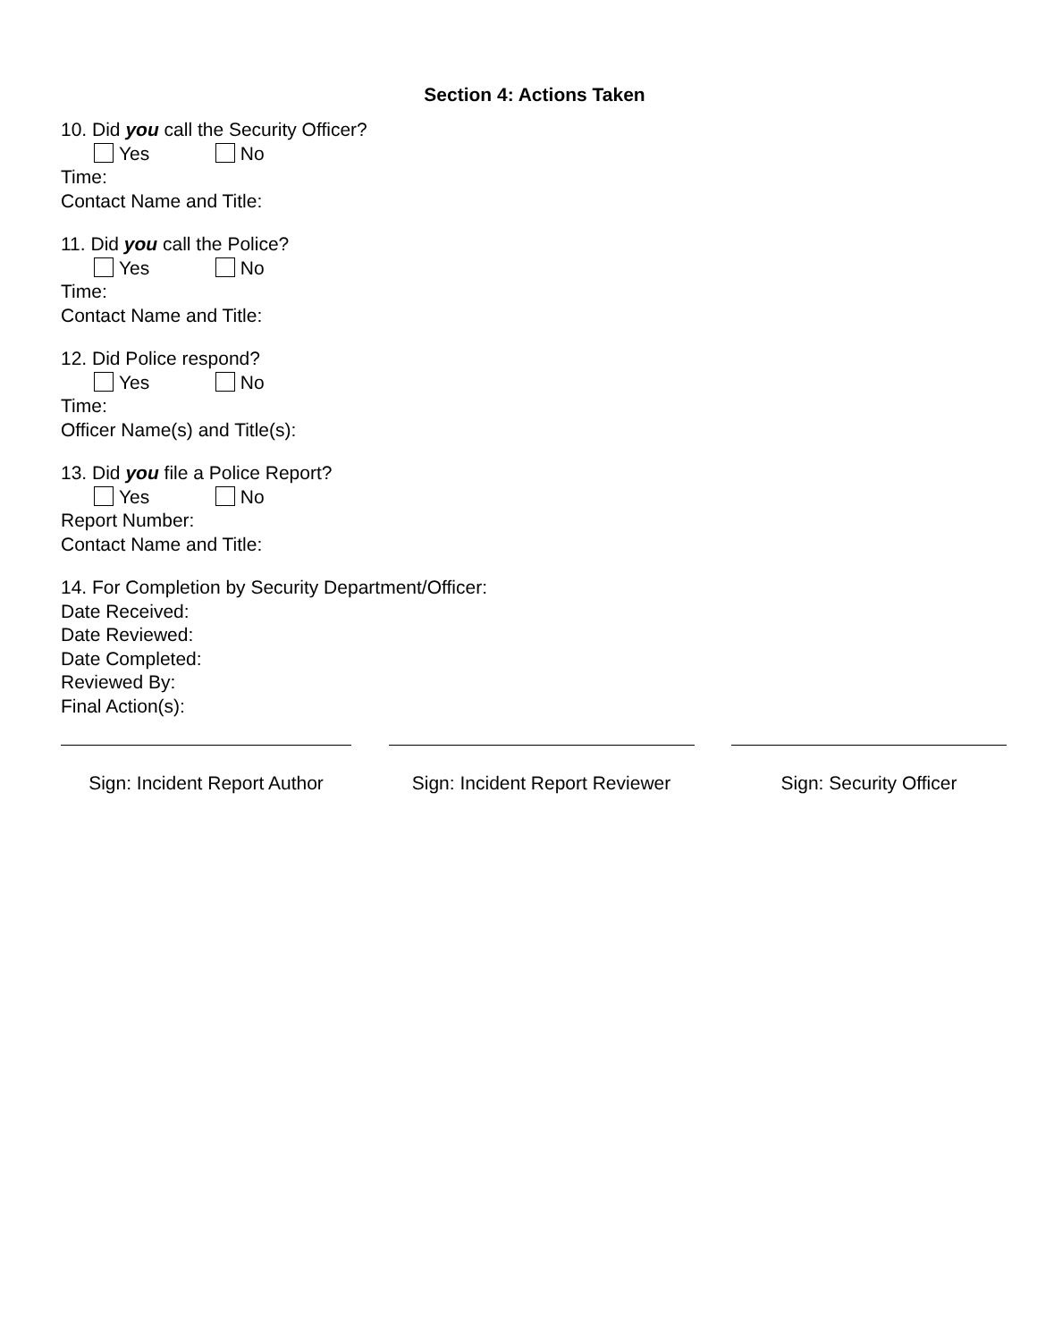Section 4: Actions Taken
10. Did you call the Security Officer?
Yes No
Time:
Contact Name and Title:
11. Did you call the Police?
Yes No
Time:
Contact Name and Title:
12. Did Police respond?
Yes No
Time:
Officer Name(s) and Title(s):
13. Did you file a Police Report?
Yes No
Report Number:
Contact Name and Title:
14. For Completion by Security Department/Officer:
Date Received:
Date Reviewed:
Date Completed:
Reviewed By:
Final Action(s):
Sign: Incident Report Author
Sign: Incident Report Reviewer
Sign: Security Officer